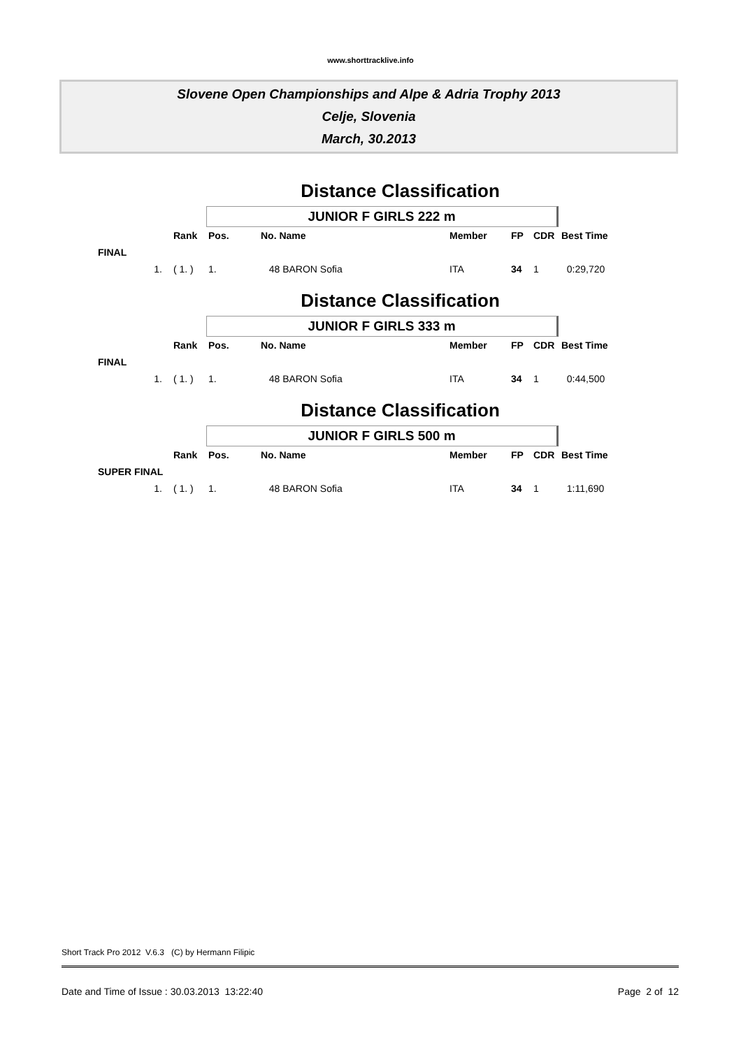www.shorttracklive.info
Slovene Open Championships and Alpe & Adria Trophy 2013
Celje, Slovenia
March, 30.2013
Distance Classification
JUNIOR F GIRLS 222 m
| | Rank | Pos. | No. Name | Member | FP | CDR | Best Time |
| --- | --- | --- | --- | --- | --- | --- | --- |
| FINAL | | | | | | | |
| 1. | ( 1. ) | 1. | 48 BARON Sofia | ITA | 34 | 1 | 0:29,720 |
Distance Classification
JUNIOR F GIRLS 333 m
| | Rank | Pos. | No. Name | Member | FP | CDR | Best Time |
| --- | --- | --- | --- | --- | --- | --- | --- |
| FINAL | | | | | | | |
| 1. | ( 1. ) | 1. | 48 BARON Sofia | ITA | 34 | 1 | 0:44,500 |
Distance Classification
JUNIOR F GIRLS 500 m
| | Rank | Pos. | No. Name | Member | FP | CDR | Best Time |
| --- | --- | --- | --- | --- | --- | --- | --- |
| SUPER FINAL | | | | | | | |
| 1. | ( 1. ) | 1. | 48 BARON Sofia | ITA | 34 | 1 | 1:11,690 |
Short Track Pro 2012 V.6.3 (C) by Hermann Filipic
Date and Time of Issue : 30.03.2013 13:22:40 Page 2 of 12